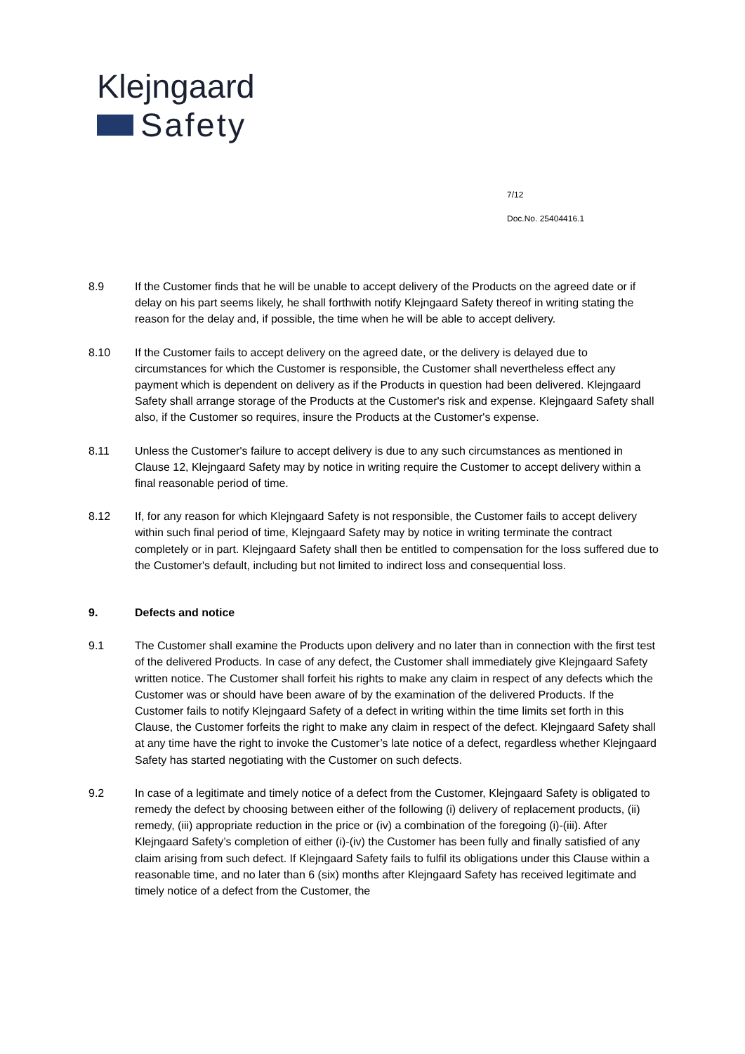Klejngaard
Safety
7/12
Doc.No. 25404416.1
8.9 If the Customer finds that he will be unable to accept delivery of the Products on the agreed date or if delay on his part seems likely, he shall forthwith notify Klejngaard Safety thereof in writing stating the reason for the delay and, if possible, the time when he will be able to accept delivery.
8.10 If the Customer fails to accept delivery on the agreed date, or the delivery is delayed due to circumstances for which the Customer is responsible, the Customer shall nevertheless effect any payment which is dependent on delivery as if the Products in question had been delivered. Klejngaard Safety shall arrange storage of the Products at the Customer's risk and expense. Klejngaard Safety shall also, if the Customer so requires, insure the Products at the Customer's expense.
8.11 Unless the Customer's failure to accept delivery is due to any such circumstances as mentioned in Clause 12, Klejngaard Safety may by notice in writing require the Customer to accept delivery within a final reasonable period of time.
8.12 If, for any reason for which Klejngaard Safety is not responsible, the Customer fails to accept delivery within such final period of time, Klejngaard Safety may by notice in writing terminate the contract completely or in part. Klejngaard Safety shall then be entitled to compensation for the loss suffered due to the Customer's default, including but not limited to indirect loss and consequential loss.
9. Defects and notice
9.1 The Customer shall examine the Products upon delivery and no later than in connection with the first test of the delivered Products. In case of any defect, the Customer shall immediately give Klejngaard Safety written notice. The Customer shall forfeit his rights to make any claim in respect of any defects which the Customer was or should have been aware of by the examination of the delivered Products. If the Customer fails to notify Klejngaard Safety of a defect in writing within the time limits set forth in this Clause, the Customer forfeits the right to make any claim in respect of the defect. Klejngaard Safety shall at any time have the right to invoke the Customer’s late notice of a defect, regardless whether Klejngaard Safety has started negotiating with the Customer on such defects.
9.2 In case of a legitimate and timely notice of a defect from the Customer, Klejngaard Safety is obligated to remedy the defect by choosing between either of the following (i) delivery of replacement products, (ii) remedy, (iii) appropriate reduction in the price or (iv) a combination of the foregoing (i)-(iii). After Klejngaard Safety’s completion of either (i)-(iv) the Customer has been fully and finally satisfied of any claim arising from such defect. If Klejngaard Safety fails to fulfil its obligations under this Clause within a reasonable time, and no later than 6 (six) months after Klejngaard Safety has received legitimate and timely notice of a defect from the Customer, the